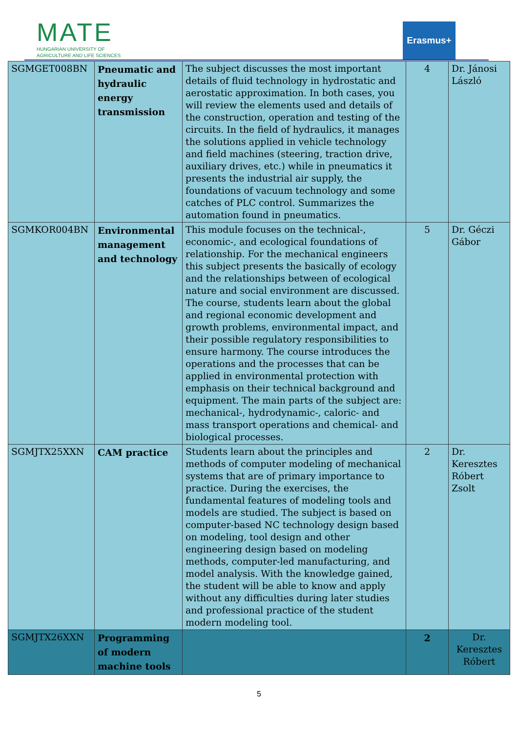MATE
HUNGARIAN UNIVERSITY OF
AGRICULTURE AND LIFE SCIENCES
Erasmus+
| SGMGET008BN | Pneumatic and hydraulic energy transmission | The subject discusses the most important details of fluid technology in hydrostatic and aerostatic approximation. In both cases, you will review the elements used and details of the construction, operation and testing of the circuits. In the field of hydraulics, it manages the solutions applied in vehicle technology and field machines (steering, traction drive, auxiliary drives, etc.) while in pneumatics it presents the industrial air supply, the foundations of vacuum technology and some catches of PLC control. Summarizes the automation found in pneumatics. | 4 | Dr. Jánosi László |
| SGMKOR004BN | Environmental management and technology | This module focuses on the technical-, economic-, and ecological foundations of relationship. For the mechanical engineers this subject presents the basically of ecology and the relationships between of ecological nature and social environment are discussed. The course, students learn about the global and regional economic development and growth problems, environmental impact, and their possible regulatory responsibilities to ensure harmony. The course introduces the operations and the processes that can be applied in environmental protection with emphasis on their technical background and equipment. The main parts of the subject are: mechanical-, hydrodynamic-, caloric- and mass transport operations and chemical- and biological processes. | 5 | Dr. Géczi Gábor |
| SGMJTX25XXN | CAM practice | Students learn about the principles and methods of computer modeling of mechanical systems that are of primary importance to practice. During the exercises, the fundamental features of modeling tools and models are studied. The subject is based on computer-based NC technology design based on modeling, tool design and other engineering design based on modeling methods, computer-led manufacturing, and model analysis. With the knowledge gained, the student will be able to know and apply without any difficulties during later studies and professional practice of the student modern modeling tool. | 2 | Dr. Keresztes Róbert Zsolt |
| SGMJTX26XXN | Programming of modern machine tools | | 2 | Dr. Keresztes Róbert |
5